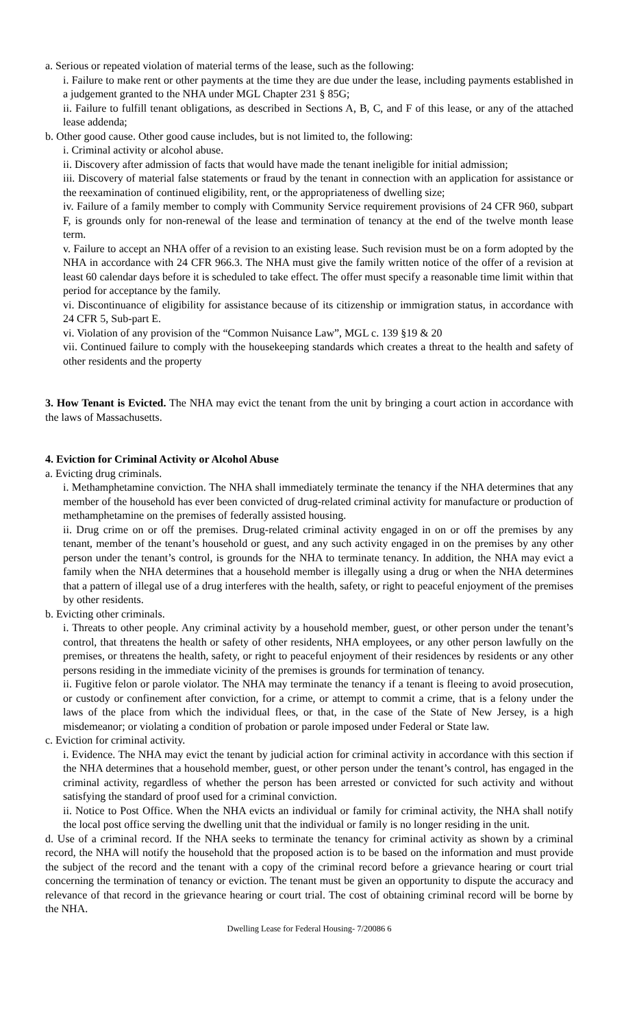a. Serious or repeated violation of material terms of the lease, such as the following:
i. Failure to make rent or other payments at the time they are due under the lease, including payments established in a judgement granted to the NHA under MGL Chapter 231 § 85G;
ii. Failure to fulfill tenant obligations, as described in Sections A, B, C, and F of this lease, or any of the attached lease addenda;
b. Other good cause. Other good cause includes, but is not limited to, the following:
i. Criminal activity or alcohol abuse.
ii. Discovery after admission of facts that would have made the tenant ineligible for initial admission;
iii. Discovery of material false statements or fraud by the tenant in connection with an application for assistance or the reexamination of continued eligibility, rent, or the appropriateness of dwelling size;
iv. Failure of a family member to comply with Community Service requirement provisions of 24 CFR 960, subpart F, is grounds only for non-renewal of the lease and termination of tenancy at the end of the twelve month lease term.
v. Failure to accept an NHA offer of a revision to an existing lease. Such revision must be on a form adopted by the NHA in accordance with 24 CFR 966.3. The NHA must give the family written notice of the offer of a revision at least 60 calendar days before it is scheduled to take effect. The offer must specify a reasonable time limit within that period for acceptance by the family.
vi. Discontinuance of eligibility for assistance because of its citizenship or immigration status, in accordance with 24 CFR 5, Sub-part E.
vi. Violation of any provision of the “Common Nuisance Law”, MGL c. 139 §19 & 20
vii. Continued failure to comply with the housekeeping standards which creates a threat to the health and safety of other residents and the property
3. How Tenant is Evicted. The NHA may evict the tenant from the unit by bringing a court action in accordance with the laws of Massachusetts.
4. Eviction for Criminal Activity or Alcohol Abuse
a. Evicting drug criminals.
i. Methamphetamine conviction. The NHA shall immediately terminate the tenancy if the NHA determines that any member of the household has ever been convicted of drug-related criminal activity for manufacture or production of methamphetamine on the premises of federally assisted housing.
ii. Drug crime on or off the premises. Drug-related criminal activity engaged in on or off the premises by any tenant, member of the tenant’s household or guest, and any such activity engaged in on the premises by any other person under the tenant’s control, is grounds for the NHA to terminate tenancy. In addition, the NHA may evict a family when the NHA determines that a household member is illegally using a drug or when the NHA determines that a pattern of illegal use of a drug interferes with the health, safety, or right to peaceful enjoyment of the premises by other residents.
b. Evicting other criminals.
i. Threats to other people. Any criminal activity by a household member, guest, or other person under the tenant’s control, that threatens the health or safety of other residents, NHA employees, or any other person lawfully on the premises, or threatens the health, safety, or right to peaceful enjoyment of their residences by residents or any other persons residing in the immediate vicinity of the premises is grounds for termination of tenancy.
ii. Fugitive felon or parole violator. The NHA may terminate the tenancy if a tenant is fleeing to avoid prosecution, or custody or confinement after conviction, for a crime, or attempt to commit a crime, that is a felony under the laws of the place from which the individual flees, or that, in the case of the State of New Jersey, is a high misdemeanor; or violating a condition of probation or parole imposed under Federal or State law.
c. Eviction for criminal activity.
i. Evidence. The NHA may evict the tenant by judicial action for criminal activity in accordance with this section if the NHA determines that a household member, guest, or other person under the tenant’s control, has engaged in the criminal activity, regardless of whether the person has been arrested or convicted for such activity and without satisfying the standard of proof used for a criminal conviction.
ii. Notice to Post Office. When the NHA evicts an individual or family for criminal activity, the NHA shall notify the local post office serving the dwelling unit that the individual or family is no longer residing in the unit.
d. Use of a criminal record. If the NHA seeks to terminate the tenancy for criminal activity as shown by a criminal record, the NHA will notify the household that the proposed action is to be based on the information and must provide the subject of the record and the tenant with a copy of the criminal record before a grievance hearing or court trial concerning the termination of tenancy or eviction. The tenant must be given an opportunity to dispute the accuracy and relevance of that record in the grievance hearing or court trial. The cost of obtaining criminal record will be borne by the NHA.
Dwelling Lease for Federal Housing- 7/20086 6